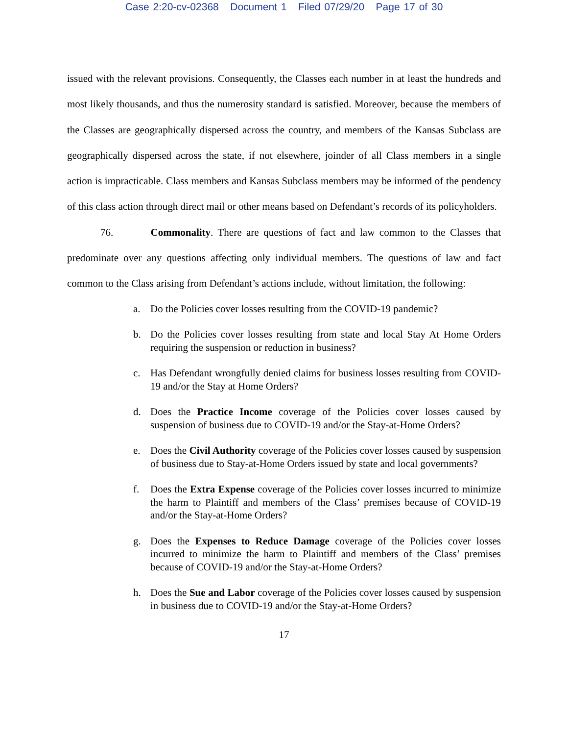Case 2:20-cv-02368 Document 1 Filed 07/29/20 Page 17 of 30
issued with the relevant provisions. Consequently, the Classes each number in at least the hundreds and most likely thousands, and thus the numerosity standard is satisfied. Moreover, because the members of the Classes are geographically dispersed across the country, and members of the Kansas Subclass are geographically dispersed across the state, if not elsewhere, joinder of all Class members in a single action is impracticable. Class members and Kansas Subclass members may be informed of the pendency of this class action through direct mail or other means based on Defendant’s records of its policyholders.
76. Commonality. There are questions of fact and law common to the Classes that predominate over any questions affecting only individual members. The questions of law and fact common to the Class arising from Defendant’s actions include, without limitation, the following:
a. Do the Policies cover losses resulting from the COVID-19 pandemic?
b. Do the Policies cover losses resulting from state and local Stay At Home Orders requiring the suspension or reduction in business?
c. Has Defendant wrongfully denied claims for business losses resulting from COVID-19 and/or the Stay at Home Orders?
d. Does the Practice Income coverage of the Policies cover losses caused by suspension of business due to COVID-19 and/or the Stay-at-Home Orders?
e. Does the Civil Authority coverage of the Policies cover losses caused by suspension of business due to Stay-at-Home Orders issued by state and local governments?
f. Does the Extra Expense coverage of the Policies cover losses incurred to minimize the harm to Plaintiff and members of the Class’ premises because of COVID-19 and/or the Stay-at-Home Orders?
g. Does the Expenses to Reduce Damage coverage of the Policies cover losses incurred to minimize the harm to Plaintiff and members of the Class’ premises because of COVID-19 and/or the Stay-at-Home Orders?
h. Does the Sue and Labor coverage of the Policies cover losses caused by suspension in business due to COVID-19 and/or the Stay-at-Home Orders?
17